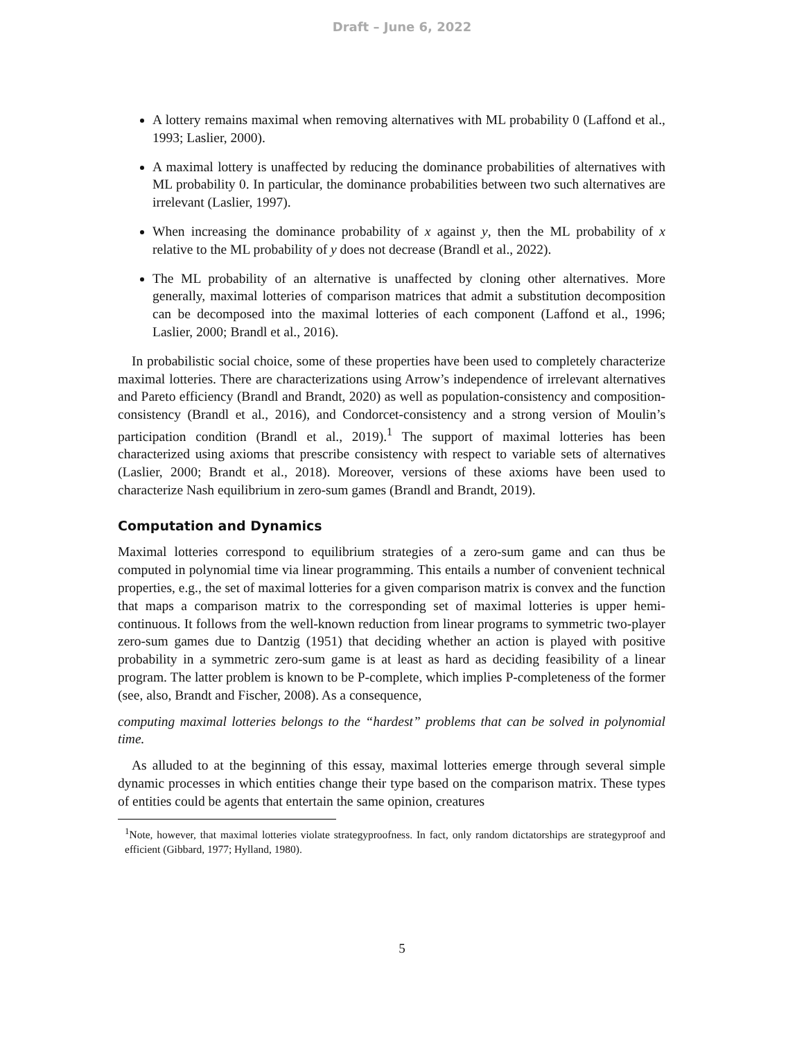Draft – June 6, 2022
A lottery remains maximal when removing alternatives with ML probability 0 (Laffond et al., 1993; Laslier, 2000).
A maximal lottery is unaffected by reducing the dominance probabilities of alternatives with ML probability 0. In particular, the dominance probabilities between two such alternatives are irrelevant (Laslier, 1997).
When increasing the dominance probability of x against y, then the ML probability of x relative to the ML probability of y does not decrease (Brandl et al., 2022).
The ML probability of an alternative is unaffected by cloning other alternatives. More generally, maximal lotteries of comparison matrices that admit a substitution decomposition can be decomposed into the maximal lotteries of each component (Laffond et al., 1996; Laslier, 2000; Brandl et al., 2016).
In probabilistic social choice, some of these properties have been used to completely characterize maximal lotteries. There are characterizations using Arrow’s independence of irrelevant alternatives and Pareto efficiency (Brandl and Brandt, 2020) as well as population-consistency and composition-consistency (Brandl et al., 2016), and Condorcet-consistency and a strong version of Moulin’s participation condition (Brandl et al., 2019).<sup>1</sup> The support of maximal lotteries has been characterized using axioms that prescribe consistency with respect to variable sets of alternatives (Laslier, 2000; Brandt et al., 2018). Moreover, versions of these axioms have been used to characterize Nash equilibrium in zero-sum games (Brandl and Brandt, 2019).
Computation and Dynamics
Maximal lotteries correspond to equilibrium strategies of a zero-sum game and can thus be computed in polynomial time via linear programming. This entails a number of convenient technical properties, e.g., the set of maximal lotteries for a given comparison matrix is convex and the function that maps a comparison matrix to the corresponding set of maximal lotteries is upper hemi-continuous. It follows from the well-known reduction from linear programs to symmetric two-player zero-sum games due to Dantzig (1951) that deciding whether an action is played with positive probability in a symmetric zero-sum game is at least as hard as deciding feasibility of a linear program. The latter problem is known to be P-complete, which implies P-completeness of the former (see, also, Brandt and Fischer, 2008). As a consequence,
computing maximal lotteries belongs to the “hardest” problems that can be solved in polynomial time.
As alluded to at the beginning of this essay, maximal lotteries emerge through several simple dynamic processes in which entities change their type based on the comparison matrix. These types of entities could be agents that entertain the same opinion, creatures
<sup>1</sup> Note, however, that maximal lotteries violate strategyproofness. In fact, only random dictatorships are strategyproof and efficient (Gibbard, 1977; Hylland, 1980).
5